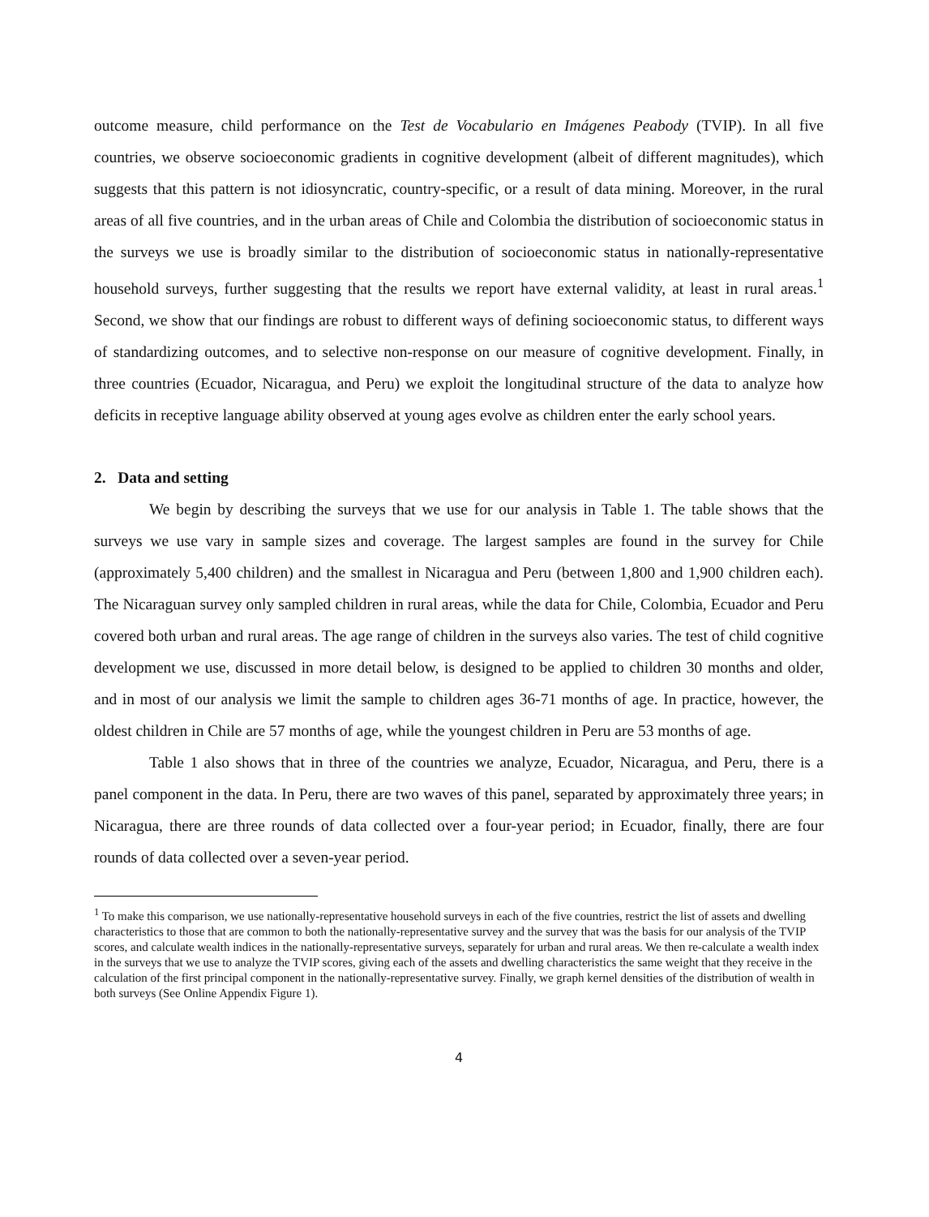outcome measure, child performance on the Test de Vocabulario en Imágenes Peabody (TVIP). In all five countries, we observe socioeconomic gradients in cognitive development (albeit of different magnitudes), which suggests that this pattern is not idiosyncratic, country-specific, or a result of data mining. Moreover, in the rural areas of all five countries, and in the urban areas of Chile and Colombia the distribution of socioeconomic status in the surveys we use is broadly similar to the distribution of socioeconomic status in nationally-representative household surveys, further suggesting that the results we report have external validity, at least in rural areas.<sup>1</sup> Second, we show that our findings are robust to different ways of defining socioeconomic status, to different ways of standardizing outcomes, and to selective non-response on our measure of cognitive development. Finally, in three countries (Ecuador, Nicaragua, and Peru) we exploit the longitudinal structure of the data to analyze how deficits in receptive language ability observed at young ages evolve as children enter the early school years.
2. Data and setting
We begin by describing the surveys that we use for our analysis in Table 1. The table shows that the surveys we use vary in sample sizes and coverage. The largest samples are found in the survey for Chile (approximately 5,400 children) and the smallest in Nicaragua and Peru (between 1,800 and 1,900 children each). The Nicaraguan survey only sampled children in rural areas, while the data for Chile, Colombia, Ecuador and Peru covered both urban and rural areas. The age range of children in the surveys also varies. The test of child cognitive development we use, discussed in more detail below, is designed to be applied to children 30 months and older, and in most of our analysis we limit the sample to children ages 36-71 months of age. In practice, however, the oldest children in Chile are 57 months of age, while the youngest children in Peru are 53 months of age.
Table 1 also shows that in three of the countries we analyze, Ecuador, Nicaragua, and Peru, there is a panel component in the data. In Peru, there are two waves of this panel, separated by approximately three years; in Nicaragua, there are three rounds of data collected over a four-year period; in Ecuador, finally, there are four rounds of data collected over a seven-year period.
<sup>1</sup> To make this comparison, we use nationally-representative household surveys in each of the five countries, restrict the list of assets and dwelling characteristics to those that are common to both the nationally-representative survey and the survey that was the basis for our analysis of the TVIP scores, and calculate wealth indices in the nationally-representative surveys, separately for urban and rural areas. We then re-calculate a wealth index in the surveys that we use to analyze the TVIP scores, giving each of the assets and dwelling characteristics the same weight that they receive in the calculation of the first principal component in the nationally-representative survey. Finally, we graph kernel densities of the distribution of wealth in both surveys (See Online Appendix Figure 1).
4